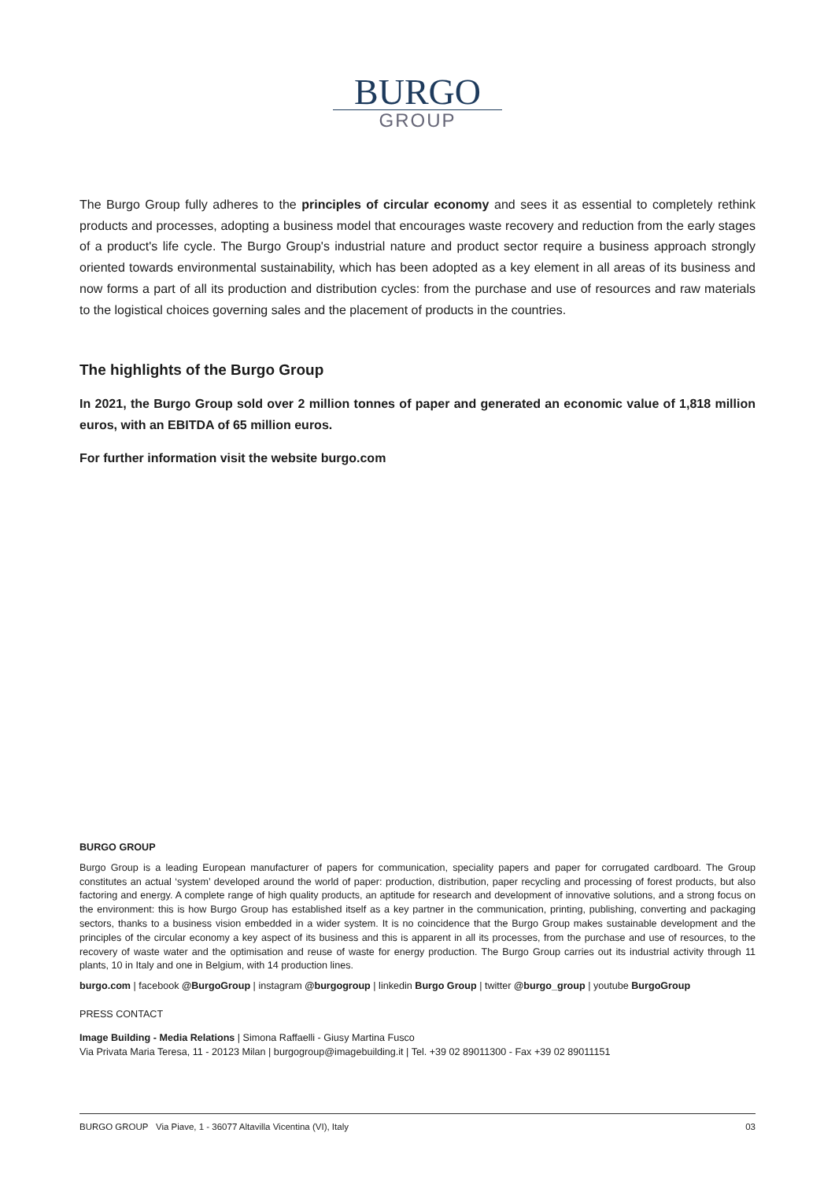BURGO
GROUP
The Burgo Group fully adheres to the principles of circular economy and sees it as essential to completely rethink products and processes, adopting a business model that encourages waste recovery and reduction from the early stages of a product's life cycle. The Burgo Group's industrial nature and product sector require a business approach strongly oriented towards environmental sustainability, which has been adopted as a key element in all areas of its business and now forms a part of all its production and distribution cycles: from the purchase and use of resources and raw materials to the logistical choices governing sales and the placement of products in the countries.
The highlights of the Burgo Group
In 2021, the Burgo Group sold over 2 million tonnes of paper and generated an economic value of 1,818 million euros, with an EBITDA of 65 million euros.
For further information visit the website burgo.com
BURGO GROUP
Burgo Group is a leading European manufacturer of papers for communication, speciality papers and paper for corrugated cardboard. The Group constitutes an actual ‘system’ developed around the world of paper: production, distribution, paper recycling and processing of forest products, but also factoring and energy. A complete range of high quality products, an aptitude for research and development of innovative solutions, and a strong focus on the environment: this is how Burgo Group has established itself as a key partner in the communication, printing, publishing, converting and packaging sectors, thanks to a business vision embedded in a wider system. It is no coincidence that the Burgo Group makes sustainable development and the principles of the circular economy a key aspect of its business and this is apparent in all its processes, from the purchase and use of resources, to the recovery of waste water and the optimisation and reuse of waste for energy production. The Burgo Group carries out its industrial activity through 11 plants, 10 in Italy and one in Belgium, with 14 production lines.
burgo.com | facebook @BurgoGroup | instagram @burgogroup | linkedin Burgo Group | twitter @burgo_group | youtube BurgoGroup
PRESS CONTACT
Image Building - Media Relations | Simona Raffaelli - Giusy Martina Fusco
Via Privata Maria Teresa, 11 - 20123 Milan | burgogroup@imagebuilding.it | Tel. +39 02 89011300 - Fax +39 02 89011151
BURGO GROUP Via Piave, 1 - 36077 Altavilla Vicentina (VI), Italy 03